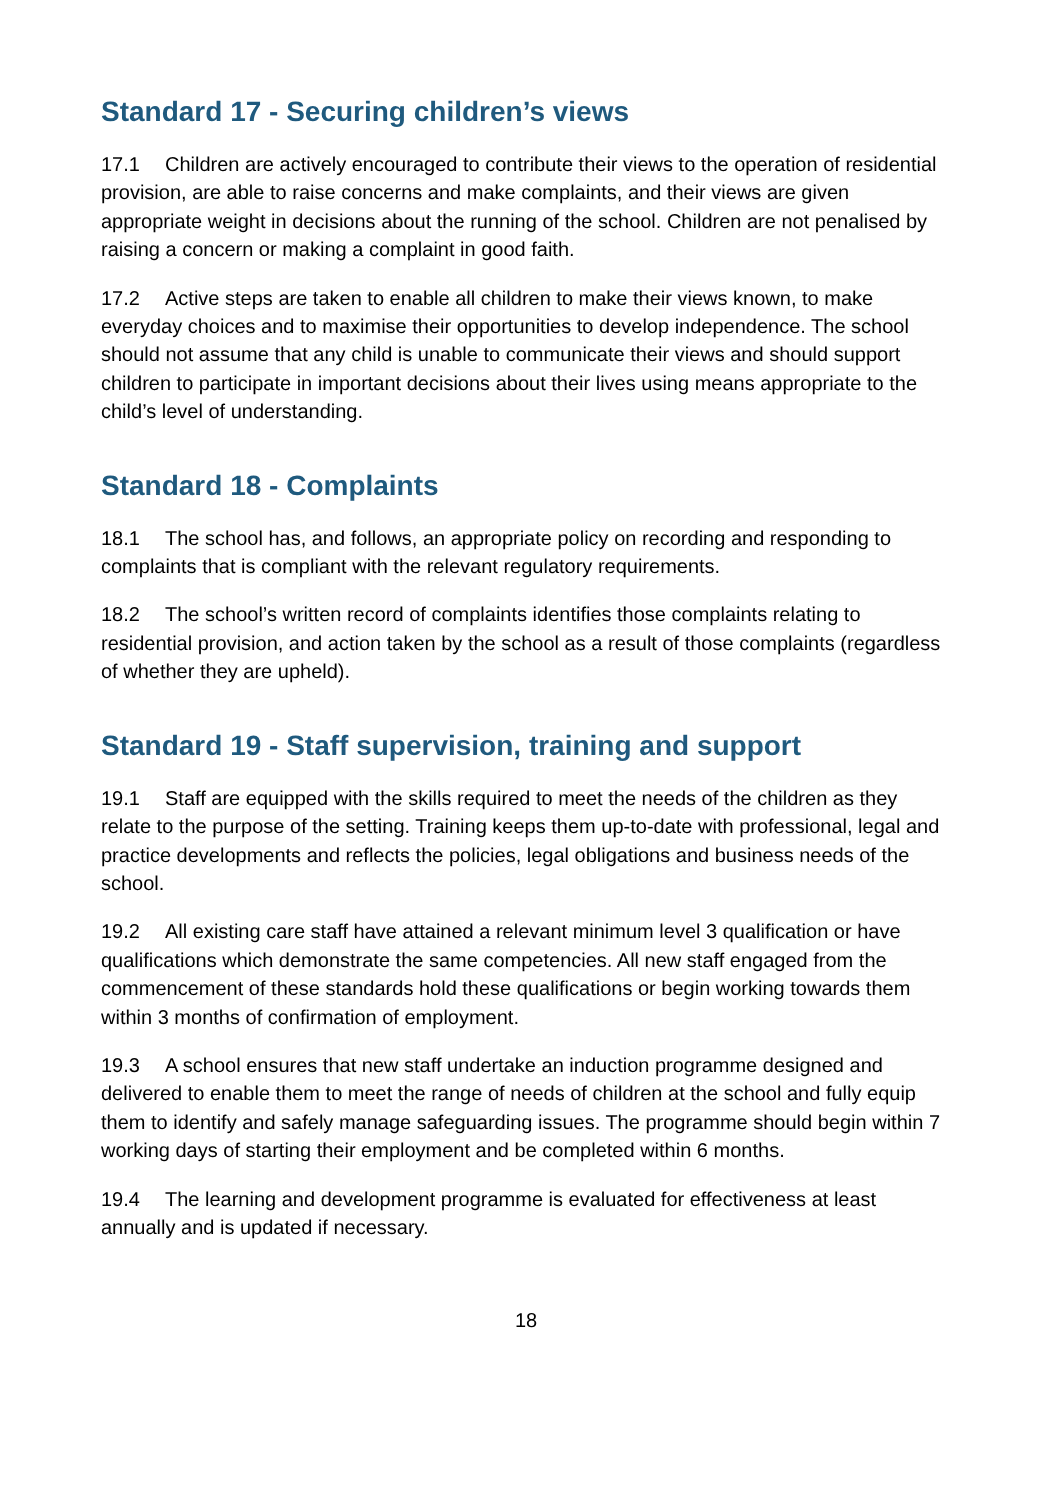Standard 17 - Securing children’s views
17.1 Children are actively encouraged to contribute their views to the operation of residential provision, are able to raise concerns and make complaints, and their views are given appropriate weight in decisions about the running of the school. Children are not penalised by raising a concern or making a complaint in good faith.
17.2 Active steps are taken to enable all children to make their views known, to make everyday choices and to maximise their opportunities to develop independence. The school should not assume that any child is unable to communicate their views and should support children to participate in important decisions about their lives using means appropriate to the child’s level of understanding.
Standard 18 - Complaints
18.1 The school has, and follows, an appropriate policy on recording and responding to complaints that is compliant with the relevant regulatory requirements.
18.2 The school’s written record of complaints identifies those complaints relating to residential provision, and action taken by the school as a result of those complaints (regardless of whether they are upheld).
Standard 19 - Staff supervision, training and support
19.1 Staff are equipped with the skills required to meet the needs of the children as they relate to the purpose of the setting. Training keeps them up-to-date with professional, legal and practice developments and reflects the policies, legal obligations and business needs of the school.
19.2 All existing care staff have attained a relevant minimum level 3 qualification or have qualifications which demonstrate the same competencies. All new staff engaged from the commencement of these standards hold these qualifications or begin working towards them within 3 months of confirmation of employment.
19.3 A school ensures that new staff undertake an induction programme designed and delivered to enable them to meet the range of needs of children at the school and fully equip them to identify and safely manage safeguarding issues. The programme should begin within 7 working days of starting their employment and be completed within 6 months.
19.4 The learning and development programme is evaluated for effectiveness at least annually and is updated if necessary.
18